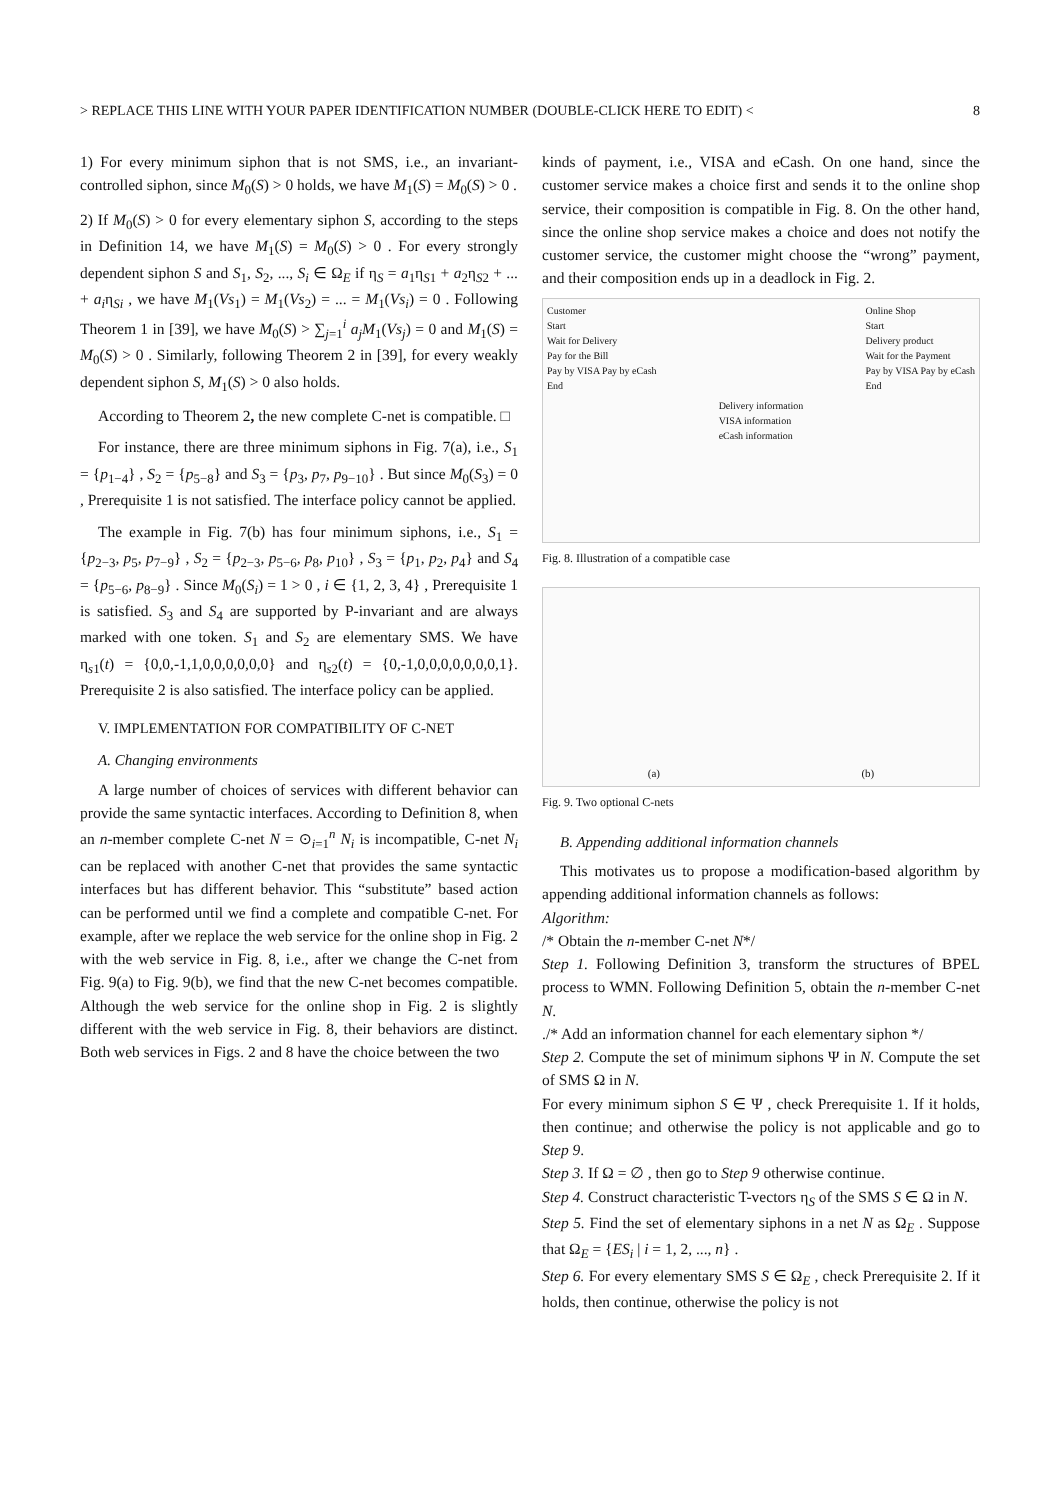> REPLACE THIS LINE WITH YOUR PAPER IDENTIFICATION NUMBER (DOUBLE-CLICK HERE TO EDIT) < 8
1) For every minimum siphon that is not SMS, i.e., an invariant-controlled siphon, since M<sub>0</sub>(S) > 0 holds, we have M<sub>1</sub>(S) = M<sub>0</sub>(S) > 0 .
2) If M<sub>0</sub>(S) > 0 for every elementary siphon S, according to the steps in Definition 14, we have M<sub>1</sub>(S) = M<sub>0</sub>(S) > 0 . For every strongly dependent siphon S and S<sub>1</sub>, S<sub>2</sub>, ..., S<sub>i</sub> ∈ Ω<sub>E</sub> if η<sub>S</sub> = a<sub>1</sub>η<sub>S1</sub> + a<sub>2</sub>η<sub>S2</sub> + ... + a<sub>i</sub>η<sub>Si</sub> , we have M<sub>1</sub>(Vs<sub>1</sub>) = M<sub>1</sub>(Vs<sub>2</sub>) = ... = M<sub>1</sub>(Vs<sub>i</sub>) = 0 . Following Theorem 1 in [39], we have M<sub>0</sub>(S) > ∑<sub>j=1</sub><sup>i</sup> a<sub>j</sub>M<sub>1</sub>(Vs<sub>j</sub>) = 0 and M<sub>1</sub>(S) = M<sub>0</sub>(S) > 0 . Similarly, following Theorem 2 in [39], for every weakly dependent siphon S, M<sub>1</sub>(S) > 0 also holds.
According to Theorem 2, the new complete C-net is compatible. □
For instance, there are three minimum siphons in Fig. 7(a), i.e., S<sub>1</sub> = {p<sub>1−4</sub>} , S<sub>2</sub> = {p<sub>5−8</sub>} and S<sub>3</sub> = {p<sub>3</sub>, p<sub>7</sub>, p<sub>9−10</sub>} . But since M<sub>0</sub>(S<sub>3</sub>) = 0 , Prerequisite 1 is not satisfied. The interface policy cannot be applied.
The example in Fig. 7(b) has four minimum siphons, i.e., S<sub>1</sub> = {p<sub>2−3</sub>, p<sub>5</sub>, p<sub>7−9</sub>} , S<sub>2</sub> = {p<sub>2−3</sub>, p<sub>5−6</sub>, p<sub>8</sub>, p<sub>10</sub>} , S<sub>3</sub> = {p<sub>1</sub>, p<sub>2</sub>, p<sub>4</sub>} and S<sub>4</sub> = {p<sub>5−6</sub>, p<sub>8−9</sub>} . Since M<sub>0</sub>(S<sub>i</sub>) = 1 > 0 , i ∈ {1, 2, 3, 4} , Prerequisite 1 is satisfied. S<sub>3</sub> and S<sub>4</sub> are supported by P-invariant and are always marked with one token. S<sub>1</sub> and S<sub>2</sub> are elementary SMS. We have η<sub>s1</sub>(t) = {0,0,-1,1,0,0,0,0,0,0} and η<sub>s2</sub>(t) = {0,-1,0,0,0,0,0,0,0,1}. Prerequisite 2 is also satisfied. The interface policy can be applied.
V. IMPLEMENTATION FOR COMPATIBILITY OF C-NET
A. Changing environments
A large number of choices of services with different behavior can provide the same syntactic interfaces. According to Definition 8, when an n-member complete C-net N = ⊙<sub>i=1</sub><sup>n</sup> N<sub>i</sub> is incompatible, C-net N<sub>i</sub> can be replaced with another C-net that provides the same syntactic interfaces but has different behavior. This “substitute” based action can be performed until we find a complete and compatible C-net. For example, after we replace the web service for the online shop in Fig. 2 with the web service in Fig. 8, i.e., after we change the C-net from Fig. 9(a) to Fig. 9(b), we find that the new C-net becomes compatible. Although the web service for the online shop in Fig. 2 is slightly different with the web service in Fig. 8, their behaviors are distinct. Both web services in Figs. 2 and 8 have the choice between the two
kinds of payment, i.e., VISA and eCash. On one hand, since the customer service makes a choice first and sends it to the online shop service, their composition is compatible in Fig. 8. On the other hand, since the online shop service makes a choice and does not notify the customer service, the customer might choose the “wrong” payment, and their composition ends up in a deadlock in Fig. 2.
Customer
Start
Wait for Delivery
Pay for the Bill
Pay by VISA Pay by eCash
End
Delivery information
VISA information
eCash information
Online Shop
Start
Delivery product
Wait for the Payment
Pay by VISA Pay by eCash
End
Fig. 8. Illustration of a compatible case
(a) (b)
Fig. 9. Two optional C-nets
B. Appending additional information channels
This motivates us to propose a modification-based algorithm by appending additional information channels as follows:
Algorithm:
/* Obtain the n-member C-net N*/
Step 1. Following Definition 3, transform the structures of BPEL process to WMN. Following Definition 5, obtain the n-member C-net N.
./* Add an information channel for each elementary siphon */
Step 2. Compute the set of minimum siphons Ψ in N. Compute the set of SMS Ω in N.
For every minimum siphon S ∈ Ψ , check Prerequisite 1. If it holds, then continue; and otherwise the policy is not applicable and go to Step 9.
Step 3. If Ω = ∅ , then go to Step 9 otherwise continue.
Step 4. Construct characteristic T-vectors η<sub>S</sub> of the SMS S ∈ Ω in N.
Step 5. Find the set of elementary siphons in a net N as Ω<sub>E</sub> . Suppose that Ω<sub>E</sub> = {ES<sub>i</sub> | i = 1, 2, ..., n} .
Step 6. For every elementary SMS S ∈ Ω<sub>E</sub> , check Prerequisite 2. If it holds, then continue, otherwise the policy is not